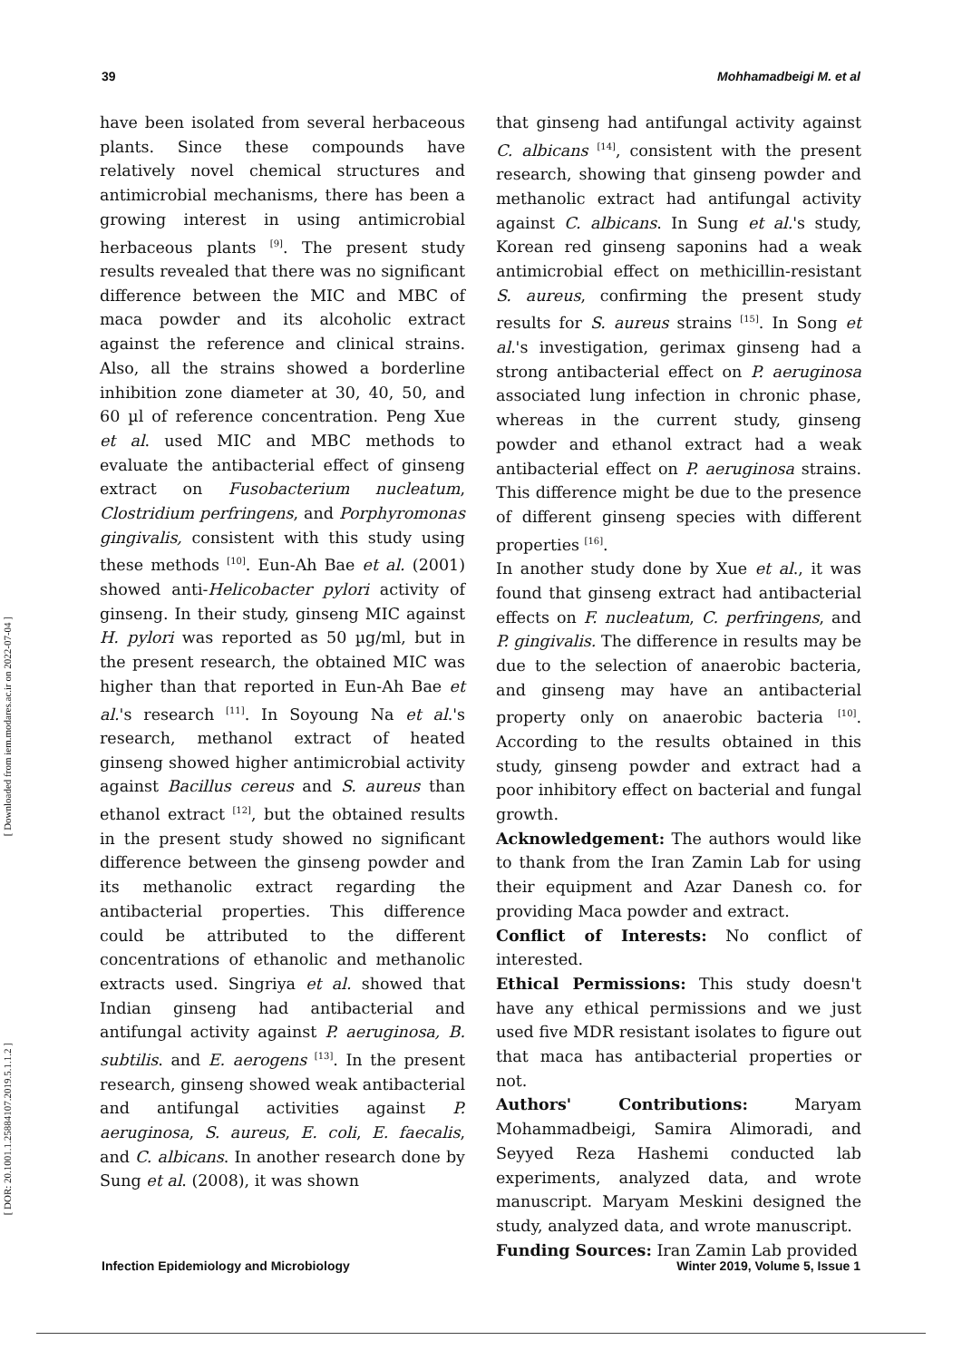39 Mohhamadbeigi M. et al
[ Downloaded from iem.modares.ac.ir on 2022-07-04 ]
[ DOR: 20.1001.1.25884107.2019.5.1.1.2 ]
have been isolated from several herbaceous plants. Since these compounds have relatively novel chemical structures and antimicrobial mechanisms, there has been a growing interest in using antimicrobial herbaceous plants <sup>[9]</sup>. The present study results revealed that there was no significant difference between the MIC and MBC of maca powder and its alcoholic extract against the reference and clinical strains. Also, all the strains showed a borderline inhibition zone diameter at 30, 40, 50, and 60 µl of reference concentration. Peng Xue et al. used MIC and MBC methods to evaluate the antibacterial effect of ginseng extract on Fusobacterium nucleatum, Clostridium perfringens, and Porphyromonas gingivalis, consistent with this study using these methods <sup>[10]</sup>. Eun-Ah Bae et al. (2001) showed anti-Helicobacter pylori activity of ginseng. In their study, ginseng MIC against H. pylori was reported as 50 µg/ml, but in the present research, the obtained MIC was higher than that reported in Eun-Ah Bae et al.'s research <sup>[11]</sup>. In Soyoung Na et al.'s research, methanol extract of heated ginseng showed higher antimicrobial activity against Bacillus cereus and S. aureus than ethanol extract <sup>[12]</sup>, but the obtained results in the present study showed no significant difference between the ginseng powder and its methanolic extract regarding the antibacterial properties. This difference could be attributed to the different concentrations of ethanolic and methanolic extracts used. Singriya et al. showed that Indian ginseng had antibacterial and antifungal activity against P. aeruginosa, B. subtilis. and E. aerogens <sup>[13]</sup>. In the present research, ginseng showed weak antibacterial and antifungal activities against P. aeruginosa, S. aureus, E. coli, E. faecalis, and C. albicans. In another research done by Sung et al. (2008), it was shown
that ginseng had antifungal activity against C. albicans <sup>[14]</sup>, consistent with the present research, showing that ginseng powder and methanolic extract had antifungal activity against C. albicans. In Sung et al.'s study, Korean red ginseng saponins had a weak antimicrobial effect on methicillin-resistant S. aureus, confirming the present study results for S. aureus strains <sup>[15]</sup>. In Song et al.'s investigation, gerimax ginseng had a strong antibacterial effect on P. aeruginosa associated lung infection in chronic phase, whereas in the current study, ginseng powder and ethanol extract had a weak antibacterial effect on P. aeruginosa strains. This difference might be due to the presence of different ginseng species with different properties <sup>[16]</sup>.
In another study done by Xue et al., it was found that ginseng extract had antibacterial effects on F. nucleatum, C. perfringens, and P. gingivalis. The difference in results may be due to the selection of anaerobic bacteria, and ginseng may have an antibacterial property only on anaerobic bacteria <sup>[10]</sup>. According to the results obtained in this study, ginseng powder and extract had a poor inhibitory effect on bacterial and fungal growth.
Acknowledgement: The authors would like to thank from the Iran Zamin Lab for using their equipment and Azar Danesh co. for providing Maca powder and extract.
Conflict of Interests: No conflict of interested.
Ethical Permissions: This study doesn't have any ethical permissions and we just used five MDR resistant isolates to figure out that maca has antibacterial properties or not.
Authors' Contributions: Maryam Mohammadbeigi, Samira Alimoradi, and Seyyed Reza Hashemi conducted lab experiments, analyzed data, and wrote manuscript. Maryam Meskini designed the study, analyzed data, and wrote manuscript.
Funding Sources: Iran Zamin Lab provided
Infection Epidemiology and Microbiology Winter 2019, Volume 5, Issue 1